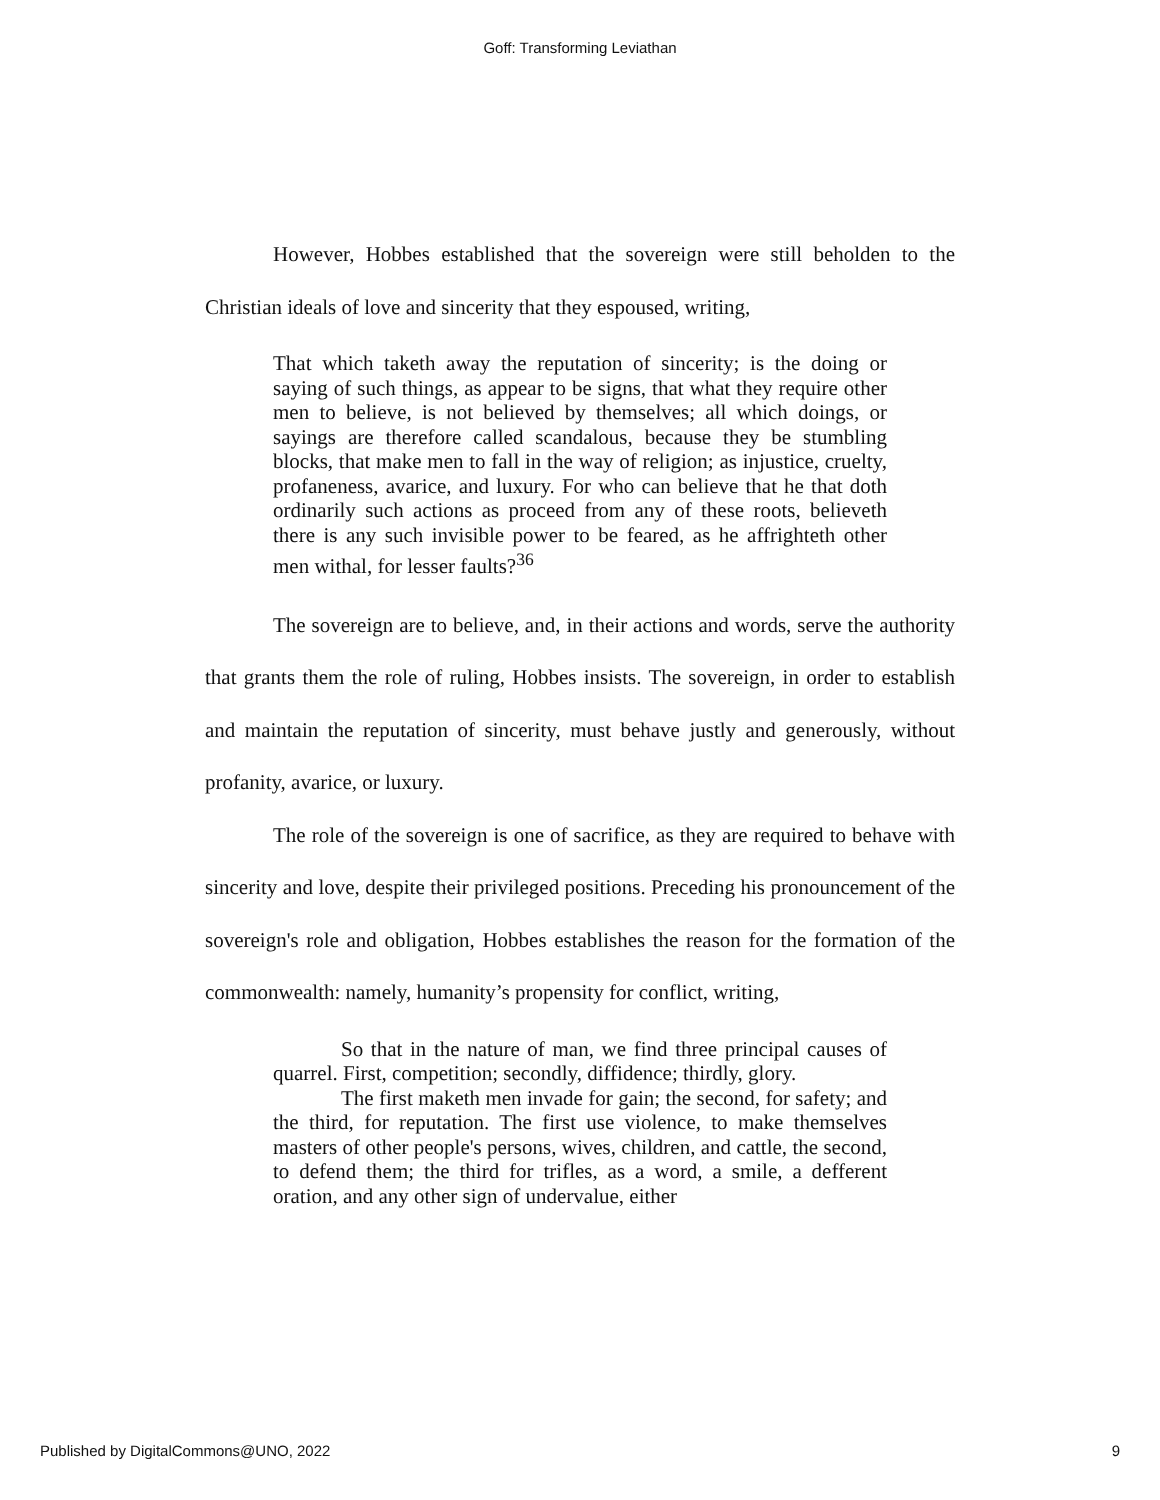Goff: Transforming Leviathan
However, Hobbes established that the sovereign were still beholden to the Christian ideals of love and sincerity that they espoused, writing,
That which taketh away the reputation of sincerity; is the doing or saying of such things, as appear to be signs, that what they require other men to believe, is not believed by themselves; all which doings, or sayings are therefore called scandalous, because they be stumbling blocks, that make men to fall in the way of religion; as injustice, cruelty, profaneness, avarice, and luxury. For who can believe that he that doth ordinarily such actions as proceed from any of these roots, believeth there is any such invisible power to be feared, as he affrighteth other men withal, for lesser faults?<sup>36</sup>
The sovereign are to believe, and, in their actions and words, serve the authority that grants them the role of ruling, Hobbes insists. The sovereign, in order to establish and maintain the reputation of sincerity, must behave justly and generously, without profanity, avarice, or luxury.
The role of the sovereign is one of sacrifice, as they are required to behave with sincerity and love, despite their privileged positions. Preceding his pronouncement of the sovereign's role and obligation, Hobbes establishes the reason for the formation of the commonwealth: namely, humanity’s propensity for conflict, writing,
So that in the nature of man, we find three principal causes of quarrel. First, competition; secondly, diffidence; thirdly, glory.
The first maketh men invade for gain; the second, for safety; and the third, for reputation. The first use violence, to make themselves masters of other people's persons, wives, children, and cattle, the second, to defend them; the third for trifles, as a word, a smile, a defferent oration, and any other sign of undervalue, either
Published by DigitalCommons@UNO, 2022 9